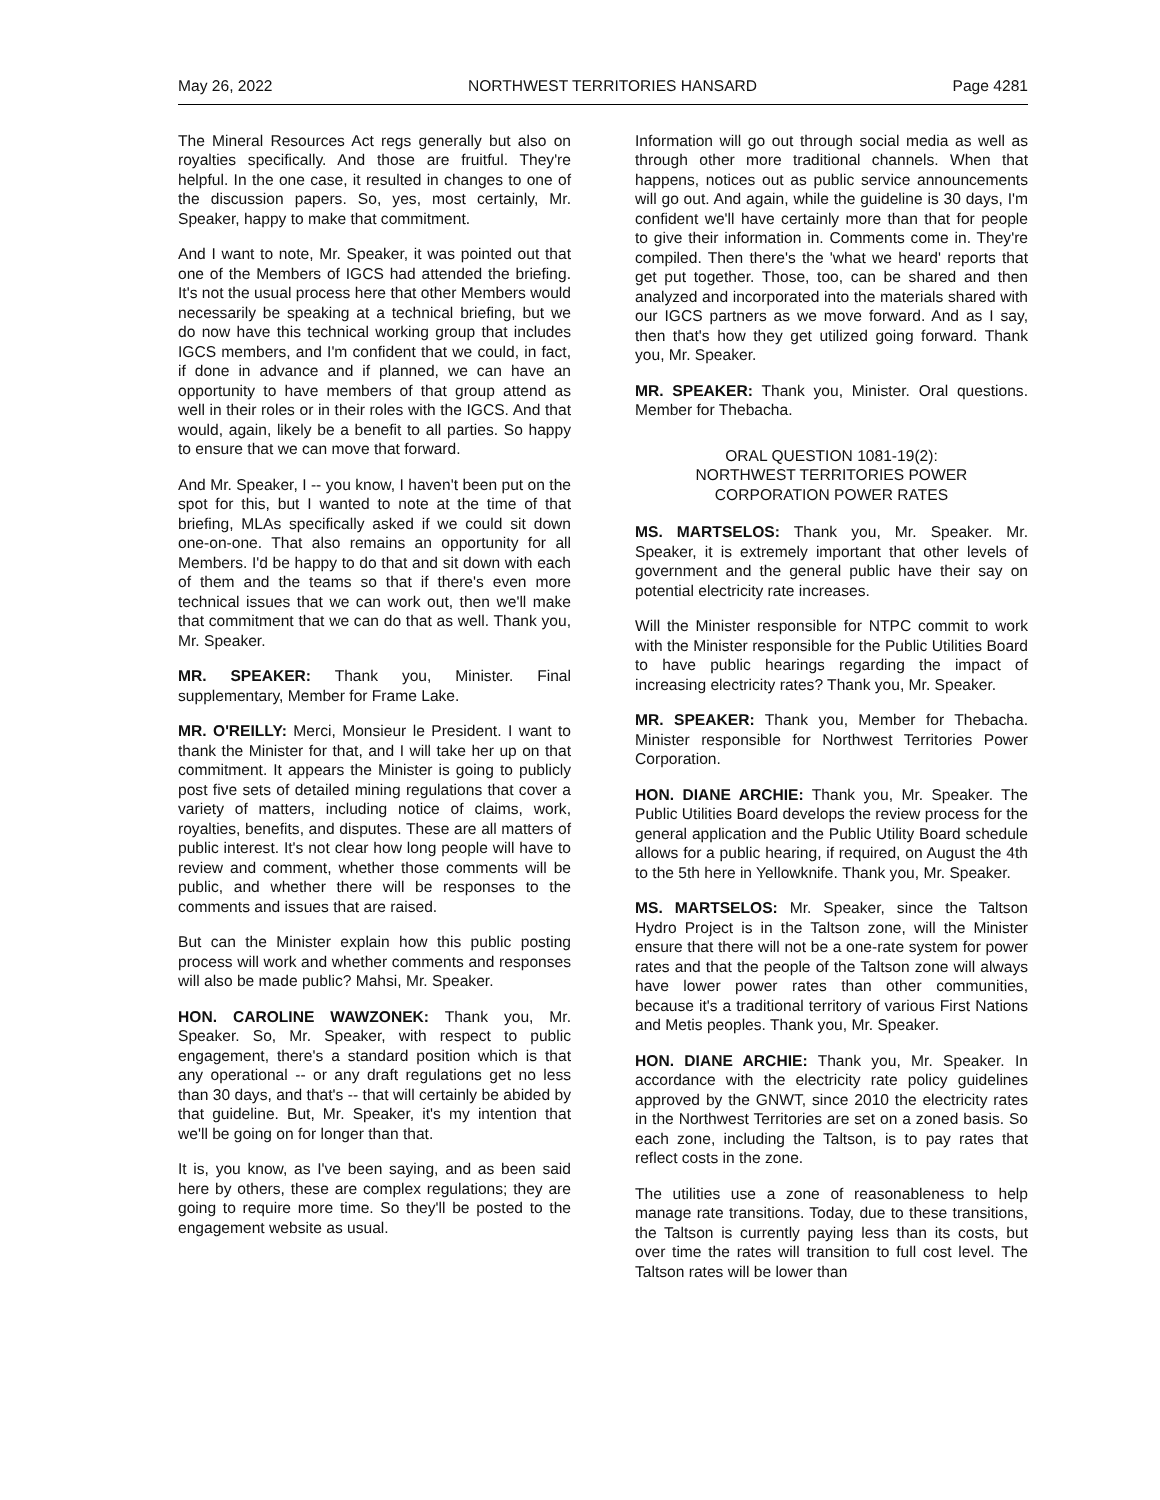May 26, 2022 NORTHWEST TERRITORIES HANSARD Page 4281
The Mineral Resources Act regs generally but also on royalties specifically. And those are fruitful. They're helpful. In the one case, it resulted in changes to one of the discussion papers. So, yes, most certainly, Mr. Speaker, happy to make that commitment.
And I want to note, Mr. Speaker, it was pointed out that one of the Members of IGCS had attended the briefing. It's not the usual process here that other Members would necessarily be speaking at a technical briefing, but we do now have this technical working group that includes IGCS members, and I'm confident that we could, in fact, if done in advance and if planned, we can have an opportunity to have members of that group attend as well in their roles or in their roles with the IGCS. And that would, again, likely be a benefit to all parties. So happy to ensure that we can move that forward.
And Mr. Speaker, I -- you know, I haven't been put on the spot for this, but I wanted to note at the time of that briefing, MLAs specifically asked if we could sit down one-on-one. That also remains an opportunity for all Members. I'd be happy to do that and sit down with each of them and the teams so that if there's even more technical issues that we can work out, then we'll make that commitment that we can do that as well. Thank you, Mr. Speaker.
MR. SPEAKER: Thank you, Minister. Final supplementary, Member for Frame Lake.
MR. O'REILLY: Merci, Monsieur le President. I want to thank the Minister for that, and I will take her up on that commitment. It appears the Minister is going to publicly post five sets of detailed mining regulations that cover a variety of matters, including notice of claims, work, royalties, benefits, and disputes. These are all matters of public interest. It's not clear how long people will have to review and comment, whether those comments will be public, and whether there will be responses to the comments and issues that are raised.
But can the Minister explain how this public posting process will work and whether comments and responses will also be made public? Mahsi, Mr. Speaker.
HON. CAROLINE WAWZONEK: Thank you, Mr. Speaker. So, Mr. Speaker, with respect to public engagement, there's a standard position which is that any operational -- or any draft regulations get no less than 30 days, and that's -- that will certainly be abided by that guideline. But, Mr. Speaker, it's my intention that we'll be going on for longer than that.
It is, you know, as I've been saying, and as been said here by others, these are complex regulations; they are going to require more time. So they'll be posted to the engagement website as usual.
Information will go out through social media as well as through other more traditional channels. When that happens, notices out as public service announcements will go out. And again, while the guideline is 30 days, I'm confident we'll have certainly more than that for people to give their information in. Comments come in. They're compiled. Then there's the 'what we heard' reports that get put together. Those, too, can be shared and then analyzed and incorporated into the materials shared with our IGCS partners as we move forward. And as I say, then that's how they get utilized going forward. Thank you, Mr. Speaker.
MR. SPEAKER: Thank you, Minister. Oral questions. Member for Thebacha.
ORAL QUESTION 1081-19(2):
NORTHWEST TERRITORIES POWER
CORPORATION POWER RATES
MS. MARTSELOS: Thank you, Mr. Speaker. Mr. Speaker, it is extremely important that other levels of government and the general public have their say on potential electricity rate increases.
Will the Minister responsible for NTPC commit to work with the Minister responsible for the Public Utilities Board to have public hearings regarding the impact of increasing electricity rates? Thank you, Mr. Speaker.
MR. SPEAKER: Thank you, Member for Thebacha. Minister responsible for Northwest Territories Power Corporation.
HON. DIANE ARCHIE: Thank you, Mr. Speaker. The Public Utilities Board develops the review process for the general application and the Public Utility Board schedule allows for a public hearing, if required, on August the 4th to the 5th here in Yellowknife. Thank you, Mr. Speaker.
MS. MARTSELOS: Mr. Speaker, since the Taltson Hydro Project is in the Taltson zone, will the Minister ensure that there will not be a one-rate system for power rates and that the people of the Taltson zone will always have lower power rates than other communities, because it's a traditional territory of various First Nations and Metis peoples. Thank you, Mr. Speaker.
HON. DIANE ARCHIE: Thank you, Mr. Speaker. In accordance with the electricity rate policy guidelines approved by the GNWT, since 2010 the electricity rates in the Northwest Territories are set on a zoned basis. So each zone, including the Taltson, is to pay rates that reflect costs in the zone.
The utilities use a zone of reasonableness to help manage rate transitions. Today, due to these transitions, the Taltson is currently paying less than its costs, but over time the rates will transition to full cost level. The Taltson rates will be lower than